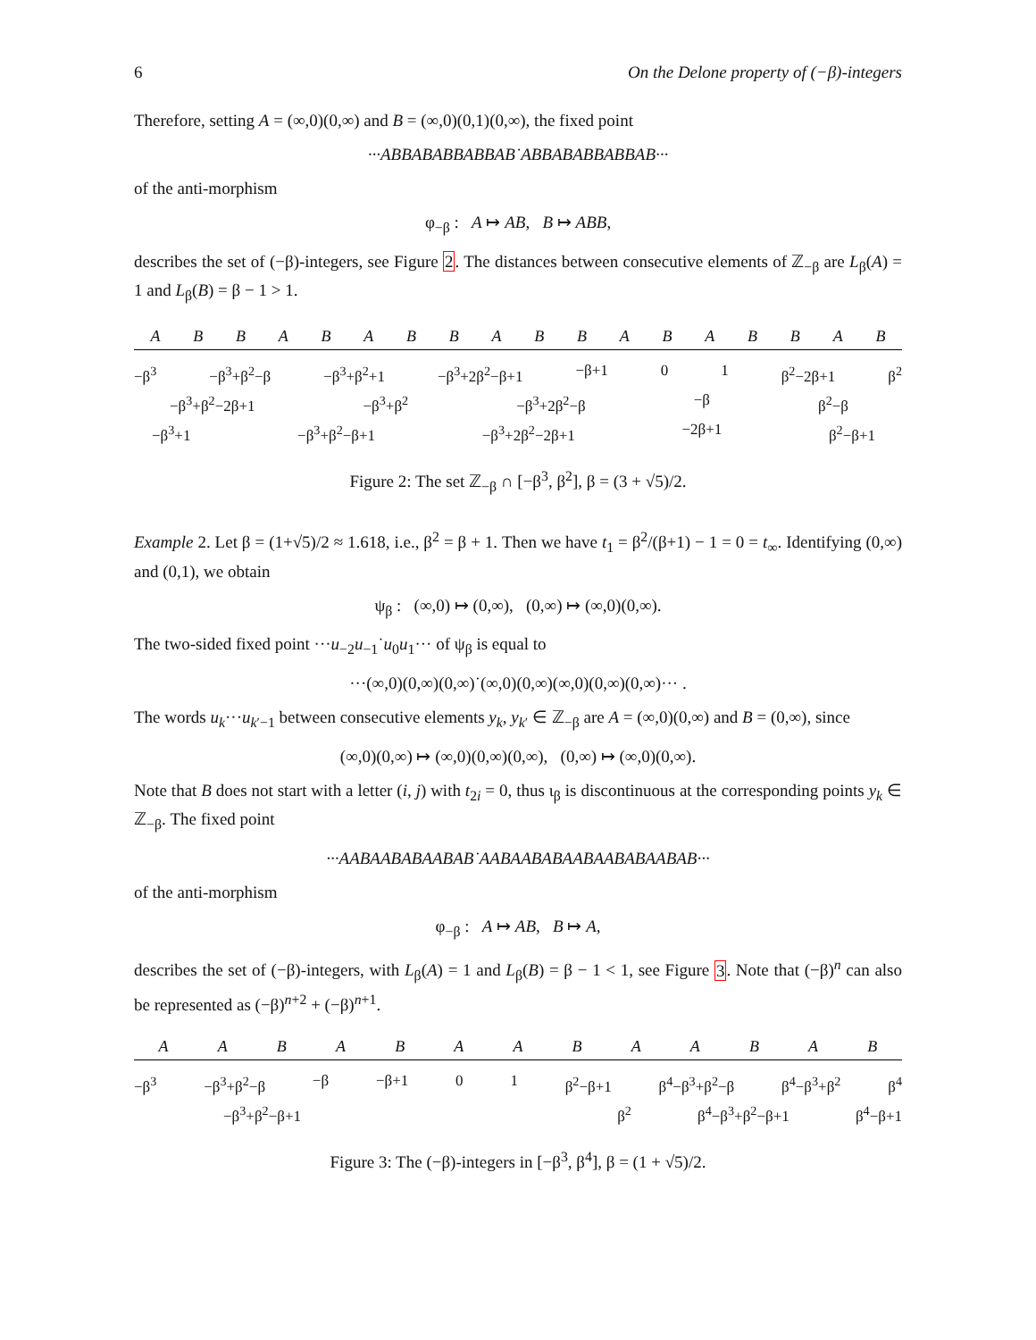6 On the Delone property of (−β)-integers
Therefore, setting A = (∞,0)(0,∞) and B = (∞,0)(0,1)(0,∞), the fixed point
···ABBABABBABBAB˙ABBABABBABBAB···
of the anti-morphism
φ<sub>−β</sub> : A ↦ AB, B ↦ ABB,
describes the set of (−β)-integers, see Figure 2. The distances between consecutive elements of ℤ<sub>−β</sub> are L<sub>β</sub>(A) = 1 and L<sub>β</sub>(B) = β − 1 > 1.
A B B A B A B B A B B A B A B B A B
−β<sup>3</sup> −β<sup>3</sup>+β<sup>2</sup>−β −β<sup>3</sup>+β<sup>2</sup>+1 −β<sup>3</sup>+2β<sup>2</sup>−β+1 −β+1 0 1 β<sup>2</sup>−2β+1 β<sup>2</sup>
−β<sup>3</sup>+β<sup>2</sup>−2β+1 −β<sup>3</sup>+β<sup>2</sup> −β<sup>3</sup>+2β<sup>2</sup>−β −β β<sup>2</sup>−β
−β<sup>3</sup>+1 −β<sup>3</sup>+β<sup>2</sup>−β+1 −β<sup>3</sup>+2β<sup>2</sup>−2β+1 −2β+1 β<sup>2</sup>−β+1
Figure 2: The set ℤ<sub>−β</sub> ∩ [−β<sup>3</sup>, β<sup>2</sup>], β = (3 + √5)/2.
Example 2. Let β = (1+√5)/2 ≈ 1.618, i.e., β<sup>2</sup> = β + 1. Then we have t<sub>1</sub> = β<sup>2</sup>/(β+1) − 1 = 0 = t<sub>∞</sub>. Identifying (0,∞) and (0,1), we obtain
ψ<sub>β</sub> : (∞,0) ↦ (0,∞), (0,∞) ↦ (∞,0)(0,∞).
The two-sided fixed point ···u<sub>−2</sub>u<sub>−1</sub>˙u<sub>0</sub>u<sub>1</sub>··· of ψ<sub>β</sub> is equal to
···(∞,0)(0,∞)(0,∞)˙(∞,0)(0,∞)(∞,0)(0,∞)(0,∞)··· .
The words u<sub>k</sub>···u<sub>k′−1</sub> between consecutive elements y<sub>k</sub>, y<sub>k′</sub> ∈ ℤ<sub>−β</sub> are A = (∞,0)(0,∞) and B = (0,∞), since
(∞,0)(0,∞) ↦ (∞,0)(0,∞)(0,∞), (0,∞) ↦ (∞,0)(0,∞).
Note that B does not start with a letter (i, j) with t<sub>2i</sub> = 0, thus ι<sub>β</sub> is discontinuous at the corresponding points y<sub>k</sub> ∈ ℤ<sub>−β</sub>. The fixed point
···AABAABABAABAB˙AABAABABAABAABABAABAB···
of the anti-morphism
φ<sub>−β</sub> : A ↦ AB, B ↦ A,
describes the set of (−β)-integers, with L<sub>β</sub>(A) = 1 and L<sub>β</sub>(B) = β − 1 < 1, see Figure 3. Note that (−β)<sup>n</sup> can also be represented as (−β)<sup>n+2</sup> + (−β)<sup>n+1</sup>.
A A B A B A A B A A B A B
−β<sup>3</sup> −β<sup>3</sup>+β<sup>2</sup>−β −β −β+1 0 1 β<sup>2</sup>−β+1 β<sup>4</sup>−β<sup>3</sup>+β<sup>2</sup>−β β<sup>4</sup>−β<sup>3</sup>+β<sup>2</sup> β<sup>4</sup>
−β<sup>3</sup>+β<sup>2</sup>−β+1 β<sup>2</sup> β<sup>4</sup>−β<sup>3</sup>+β<sup>2</sup>−β+1 β<sup>4</sup>−β+1
Figure 3: The (−β)-integers in [−β<sup>3</sup>, β<sup>4</sup>], β = (1 + √5)/2.